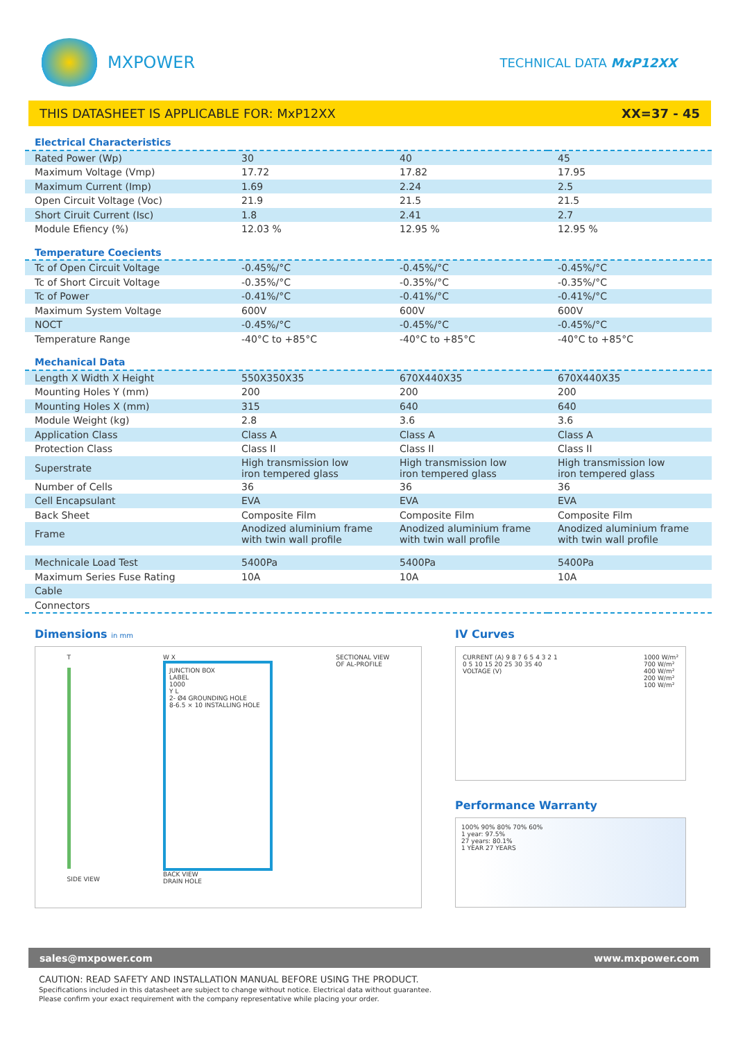MXPOWER
TECHNICAL DATA MxP12XX
THIS DATASHEET IS APPLICABLE FOR: MxP12XX XX=37 - 45
| Electrical Characteristics | | | |
| Rated Power (Wp) | 30 | 40 | 45 |
| Maximum Voltage (Vmp) | 17.72 | 17.82 | 17.95 |
| Maximum Current (Imp) | 1.69 | 2.24 | 2.5 |
| Open Circuit Voltage (Voc) | 21.9 | 21.5 | 21.5 |
| Short Ciruit Current (Isc) | 1.8 | 2.41 | 2.7 |
| Module Efiency (%) | 12.03 % | 12.95 % | 12.95 % |
| Temperature Coecients | | | |
| Tc of Open Circuit Voltage | -0.45%/°C | -0.45%/°C | -0.45%/°C |
| Tc of Short Circuit Voltage | -0.35%/°C | -0.35%/°C | -0.35%/°C |
| Tc of Power | -0.41%/°C | -0.41%/°C | -0.41%/°C |
| Maximum System Voltage | 600V | 600V | 600V |
| NOCT | -0.45%/°C | -0.45%/°C | -0.45%/°C |
| Temperature Range | -40°C to +85°C | -40°C to +85°C | -40°C to +85°C |
| Mechanical Data | | | |
| Length X Width X Height | 550X350X35 | 670X440X35 | 670X440X35 |
| Mounting Holes Y (mm) | 200 | 200 | 200 |
| Mounting Holes X (mm) | 315 | 640 | 640 |
| Module Weight (kg) | 2.8 | 3.6 | 3.6 |
| Application Class | Class A | Class A | Class A |
| Protection Class | Class II | Class II | Class II |
| Superstrate | High transmission low iron tempered glass | High transmission low iron tempered glass | High transmission low iron tempered glass |
| Number of Cells | 36 | 36 | 36 |
| Cell Encapsulant | EVA | EVA | EVA |
| Back Sheet | Composite Film | Composite Film | Composite Film |
| Frame | Anodized aluminium frame with twin wall profile | Anodized aluminium frame with twin wall profile | Anodized aluminium frame with twin wall profile |
| Mechnicale Load Test | 5400Pa | 5400Pa | 5400Pa |
| Maximum Series Fuse Rating | 10A | 10A | 10A |
| Cable | | | |
| Connectors | | | |
Dimensions in mm
T
SIDE VIEW
W X
JUNCTION BOX
LABEL
1000
Y L
2- Ø4 GROUNDING HOLE
8-6.5 × 10 INSTALLING HOLE
BACK VIEW
DRAIN HOLE
SECTIONAL VIEW
OF AL-PROFILE
IV Curves
CURRENT (A) 9 8 7 6 5 4 3 2 1
0 5 10 15 20 25 30 35 40
VOLTAGE (V)
1000 W/m²
700 W/m²
400 W/m²
200 W/m²
100 W/m²
Performance Warranty
100% 90% 80% 70% 60%
1 year: 97.5%
27 years: 80.1%
1 YEAR 27 YEARS
sales@mxpower.com www.mxpower.com
CAUTION: READ SAFETY AND INSTALLATION MANUAL BEFORE USING THE PRODUCT.
Specifications included in this datasheet are subject to change without notice. Electrical data without guarantee.
Please confirm your exact requirement with the company representative while placing your order.